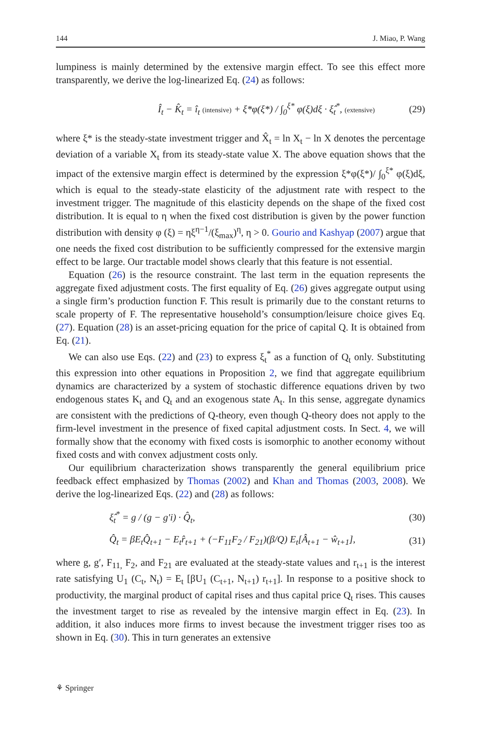144 J. Miao, P. Wang
lumpiness is mainly determined by the extensive margin effect. To see this effect more transparently, we derive the log-linearized Eq. (24) as follows:
Î<sub>t</sub> − K̂<sub>t</sub> = î<sub>t</sub> (intensive) + ξ*φ(ξ*) / ∫<sub>0</sub><sup>ξ*</sup> φ(ξ)dξ · ξ̂<sub>t</sub><sup>*</sup>, (extensive) (29)
where ξ* is the steady-state investment trigger and X̂<sub>t</sub> = ln X<sub>t</sub> − ln X denotes the percentage deviation of a variable X<sub>t</sub> from its steady-state value X. The above equation shows that the impact of the extensive margin effect is determined by the expression ξ*φ(ξ*)/ ∫<sub>0</sub><sup>ξ*</sup> φ(ξ)dξ, which is equal to the steady-state elasticity of the adjustment rate with respect to the investment trigger. The magnitude of this elasticity depends on the shape of the fixed cost distribution. It is equal to η when the fixed cost distribution is given by the power function distribution with density φ (ξ) = ηξ<sup>η−1</sup>/(ξ<sub>max</sub>)<sup>η</sup>, η > 0. Gourio and Kashyap (2007) argue that one needs the fixed cost distribution to be sufficiently compressed for the extensive margin effect to be large. Our tractable model shows clearly that this feature is not essential.
Equation (26) is the resource constraint. The last term in the equation represents the aggregate fixed adjustment costs. The first equality of Eq. (26) gives aggregate output using a single firm’s production function F. This result is primarily due to the constant returns to scale property of F. The representative household’s consumption/leisure choice gives Eq. (27). Equation (28) is an asset-pricing equation for the price of capital Q. It is obtained from Eq. (21).
We can also use Eqs. (22) and (23) to express ξ<sub>t</sub><sup>*</sup> as a function of Q<sub>t</sub> only. Substituting this expression into other equations in Proposition 2, we find that aggregate equilibrium dynamics are characterized by a system of stochastic difference equations driven by two endogenous states K<sub>t</sub> and Q<sub>t</sub> and an exogenous state A<sub>t</sub>. In this sense, aggregate dynamics are consistent with the predictions of Q-theory, even though Q-theory does not apply to the firm-level investment in the presence of fixed capital adjustment costs. In Sect. 4, we will formally show that the economy with fixed costs is isomorphic to another economy without fixed costs and with convex adjustment costs only.
Our equilibrium characterization shows transparently the general equilibrium price feedback effect emphasized by Thomas (2002) and Khan and Thomas (2003, 2008). We derive the log-linearized Eqs. (22) and (28) as follows:
ξ̂<sub>t</sub><sup>*</sup> = g / (g − g′i) · Q̂<sub>t</sub>, (30)
Q̂<sub>t</sub> = βE<sub>t</sub>Q̂<sub>t+1</sub> − E<sub>t</sub>r̂<sub>t+1</sub> + (−F<sub>11</sub>F<sub>2</sub> / F<sub>21</sub>)(β/Q) E<sub>t</sub>[Â<sub>t+1</sub> − ŵ<sub>t+1</sub>], (31)
where g, g′, F<sub>11,</sub> F<sub>2</sub>, and F<sub>21</sub> are evaluated at the steady-state values and r<sub>t+1</sub> is the interest rate satisfying U<sub>1</sub> (C<sub>t</sub>, N<sub>t</sub>) = E<sub>t</sub> [βU<sub>1</sub> (C<sub>t+1</sub>, N<sub>t+1</sub>) r<sub>t+1</sub>]. In response to a positive shock to productivity, the marginal product of capital rises and thus capital price Q<sub>t</sub> rises. This causes the investment target to rise as revealed by the intensive margin effect in Eq. (23). In addition, it also induces more firms to invest because the investment trigger rises too as shown in Eq. (30). This in turn generates an extensive
⚘ Springer